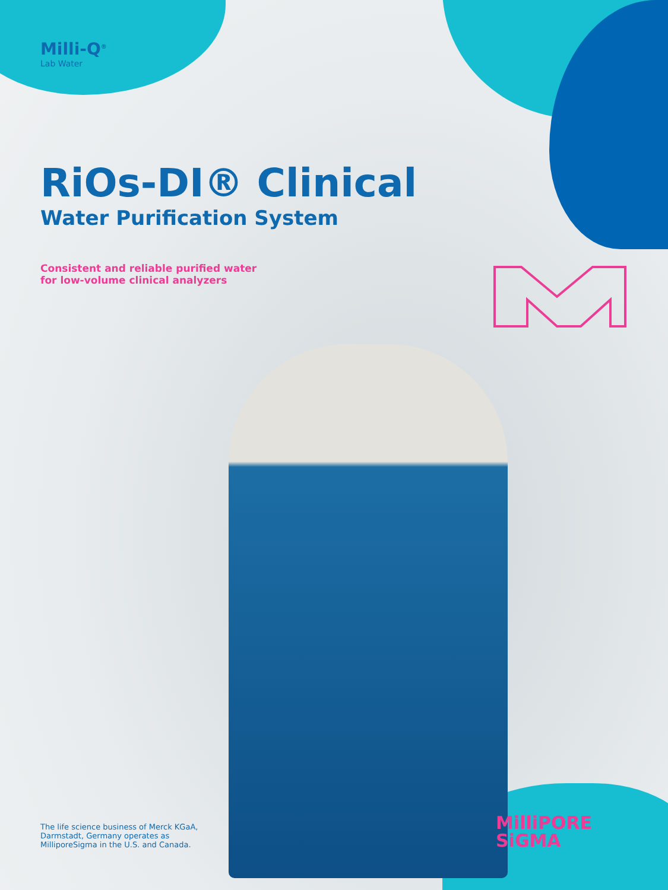Milli-Q<sup>®</sup>
Lab Water
RiOs-DI® Clinical
Water Purification System
Consistent and reliable purified water
for low-volume clinical analyzers
The life science business of Merck KGaA,
Darmstadt, Germany operates as
MilliporeSigma in the U.S. and Canada.
MilliPORE
SiGMA